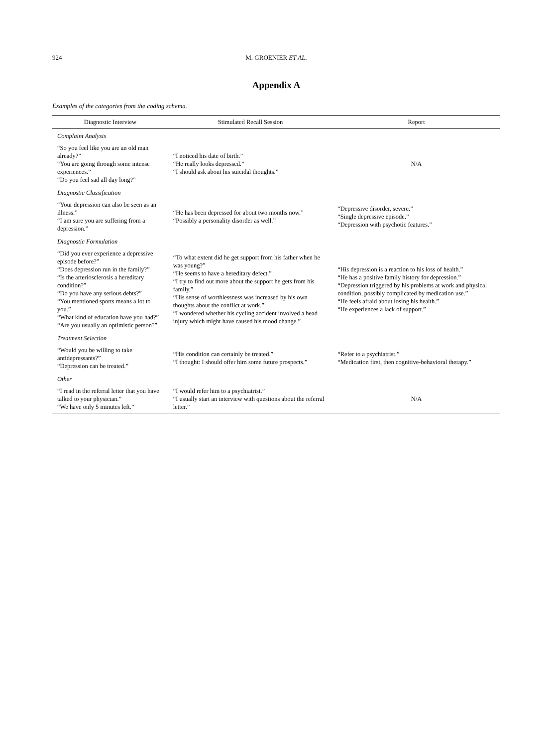924 M. GROENIER ET AL.
Appendix A
Examples of the categories from the coding schema.
| Diagnostic Interview | Stimulated Recall Session | Report |
| --- | --- | --- |
| Complaint Analysis | | |
| “So you feel like you are an old man already?” “You are going through some intense experiences.” “Do you feel sad all day long?” | “I noticed his date of birth.” “He really looks depressed.” “I should ask about his suicidal thoughts.” | N/A |
| Diagnostic Classification | | |
| “Your depression can also be seen as an illness.” “I am sure you are suffering from a depression.” | “He has been depressed for about two months now.” “Possibly a personality disorder as well.” | “Depressive disorder, severe.” “Single depressive episode.” “Depression with psychotic features.” |
| Diagnostic Formulation | | |
| “Did you ever experience a depressive episode before?” “Does depression run in the family?” “Is the arteriosclerosis a hereditary condition?” “Do you have any serious debts?” “You mentioned sports means a lot to you.” “What kind of education have you had?” “Are you usually an optimistic person?” | “To what extent did he get support from his father when he was young?” “He seems to have a hereditary defect.” “I try to find out more about the support he gets from his family.” “His sense of worthlessness was increased by his own thoughts about the conflict at work.” “I wondered whether his cycling accident involved a head injury which might have caused his mood change.” | “His depression is a reaction to his loss of health.” “He has a positive family history for depression.” “Depression triggered by his problems at work and physical condition, possibly complicated by medication use.” “He feels afraid about losing his health.” “He experiences a lack of support.” |
| Treatment Selection | | |
| “Would you be willing to take antidepressants?” “Depression can be treated.” | “His condition can certainly be treated.” “I thought: I should offer him some future prospects.” | “Refer to a psychiatrist.” “Medication first, then cognitive-behavioral therapy.” |
| Other | | |
| “I read in the referral letter that you have talked to your physician.” “We have only 5 minutes left.” | “I would refer him to a psychiatrist.” “I usually start an interview with questions about the referral letter.” | N/A |